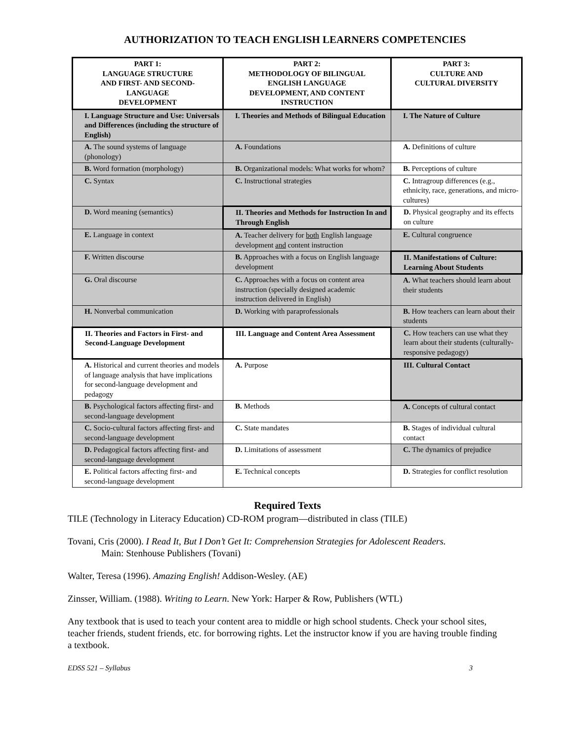AUTHORIZATION TO TEACH ENGLISH LEARNERS COMPETENCIES
| PART 1: LANGUAGE STRUCTURE AND FIRST- AND SECOND- LANGUAGE DEVELOPMENT | PART 2: METHODOLOGY OF BILINGUAL ENGLISH LANGUAGE DEVELOPMENT, AND CONTENT INSTRUCTION | PART 3: CULTURE AND CULTURAL DIVERSITY |
| --- | --- | --- |
| I. Language Structure and Use: Universals and Differences (including the structure of English) | I. Theories and Methods of Bilingual Education | I. The Nature of Culture |
| A. The sound systems of language (phonology) | A. Foundations | A. Definitions of culture |
| B. Word formation (morphology) | B. Organizational models: What works for whom? | B. Perceptions of culture |
| C. Syntax | C. Instructional strategies | C. Intragroup differences (e.g., ethnicity, race, generations, and micro-cultures) |
| D. Word meaning (semantics) | II. Theories and Methods for Instruction In and Through English | D. Physical geography and its effects on culture |
| E. Language in context | A. Teacher delivery for both English language development and content instruction | E. Cultural congruence |
| F. Written discourse | B. Approaches with a focus on English language development | II. Manifestations of Culture: Learning About Students |
| G. Oral discourse | C. Approaches with a focus on content area instruction (specially designed academic instruction delivered in English) | A. What teachers should learn about their students |
| H. Nonverbal communication | D. Working with paraprofessionals | B. How teachers can learn about their students |
| II. Theories and Factors in First- and Second-Language Development | III. Language and Content Area Assessment | C. How teachers can use what they learn about their students (culturally- responsive pedagogy) |
| A. Historical and current theories and models of language analysis that have implications for second-language development and pedagogy | A. Purpose | III. Cultural Contact |
| B. Psychological factors affecting first- and second-language development | B. Methods | A. Concepts of cultural contact |
| C. Socio-cultural factors affecting first- and second-language development | C. State mandates | B. Stages of individual cultural contact |
| D. Pedagogical factors affecting first- and second-language development | D. Limitations of assessment | C. The dynamics of prejudice |
| E. Political factors affecting first- and second-language development | E. Technical concepts | D. Strategies for conflict resolution |
Required Texts
TILE (Technology in Literacy Education) CD-ROM program—distributed in class (TILE)
Tovani, Cris (2000). I Read It, But I Don’t Get It: Comprehension Strategies for Adolescent Readers.
Main: Stenhouse Publishers (Tovani)
Walter, Teresa (1996). Amazing English! Addison-Wesley. (AE)
Zinsser, William. (1988). Writing to Learn. New York: Harper & Row, Publishers (WTL)
Any textbook that is used to teach your content area to middle or high school students. Check your school sites, teacher friends, student friends, etc. for borrowing rights. Let the instructor know if you are having trouble finding a textbook.
EDSS 521 – Syllabus 3